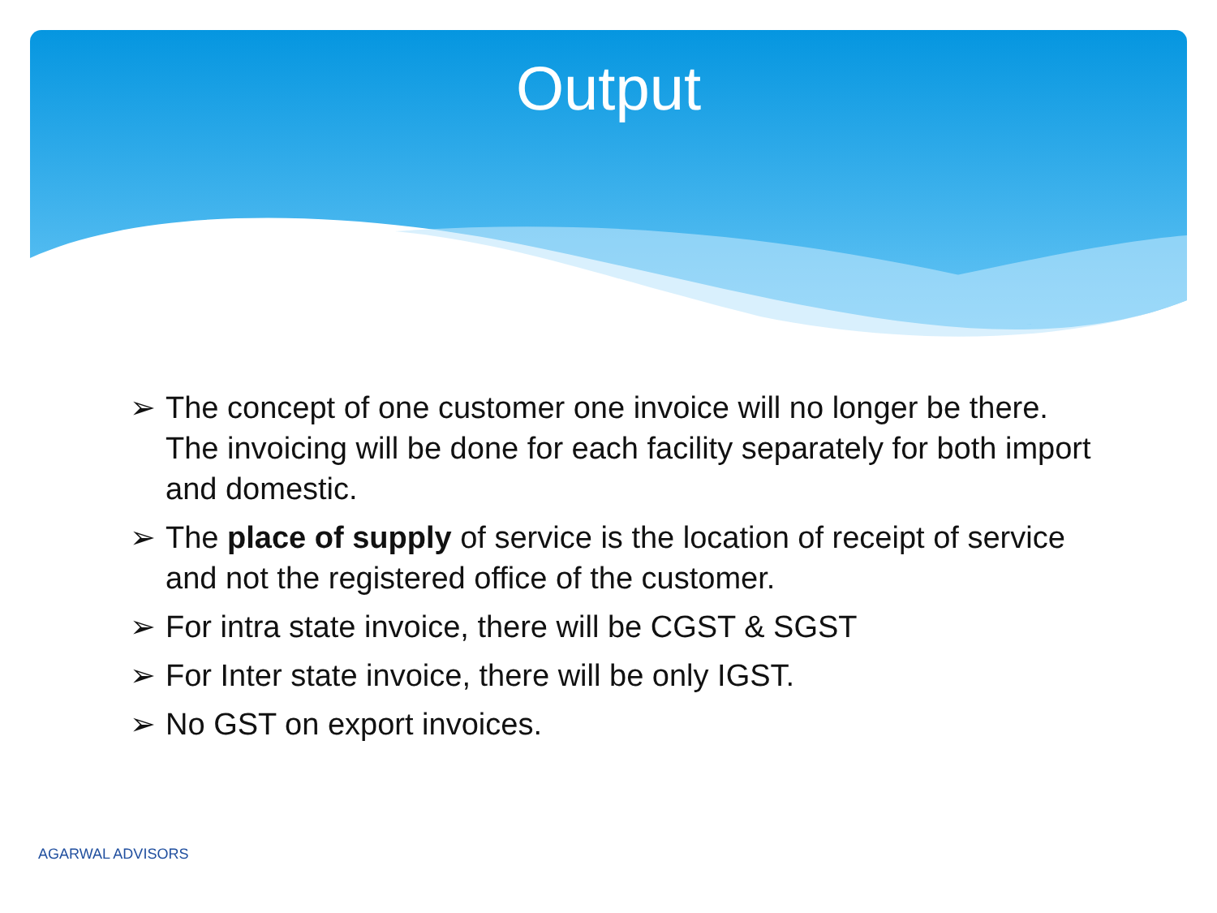Output
➢ The concept of one customer one invoice will no longer be there. The invoicing will be done for each facility separately for both import and domestic.
➢ The place of supply of service is the location of receipt of service and not the registered office of the customer.
➢ For intra state invoice, there will be CGST & SGST
➢ For Inter state invoice, there will be only IGST.
➢ No GST on export invoices.
AGARWAL ADVISORS